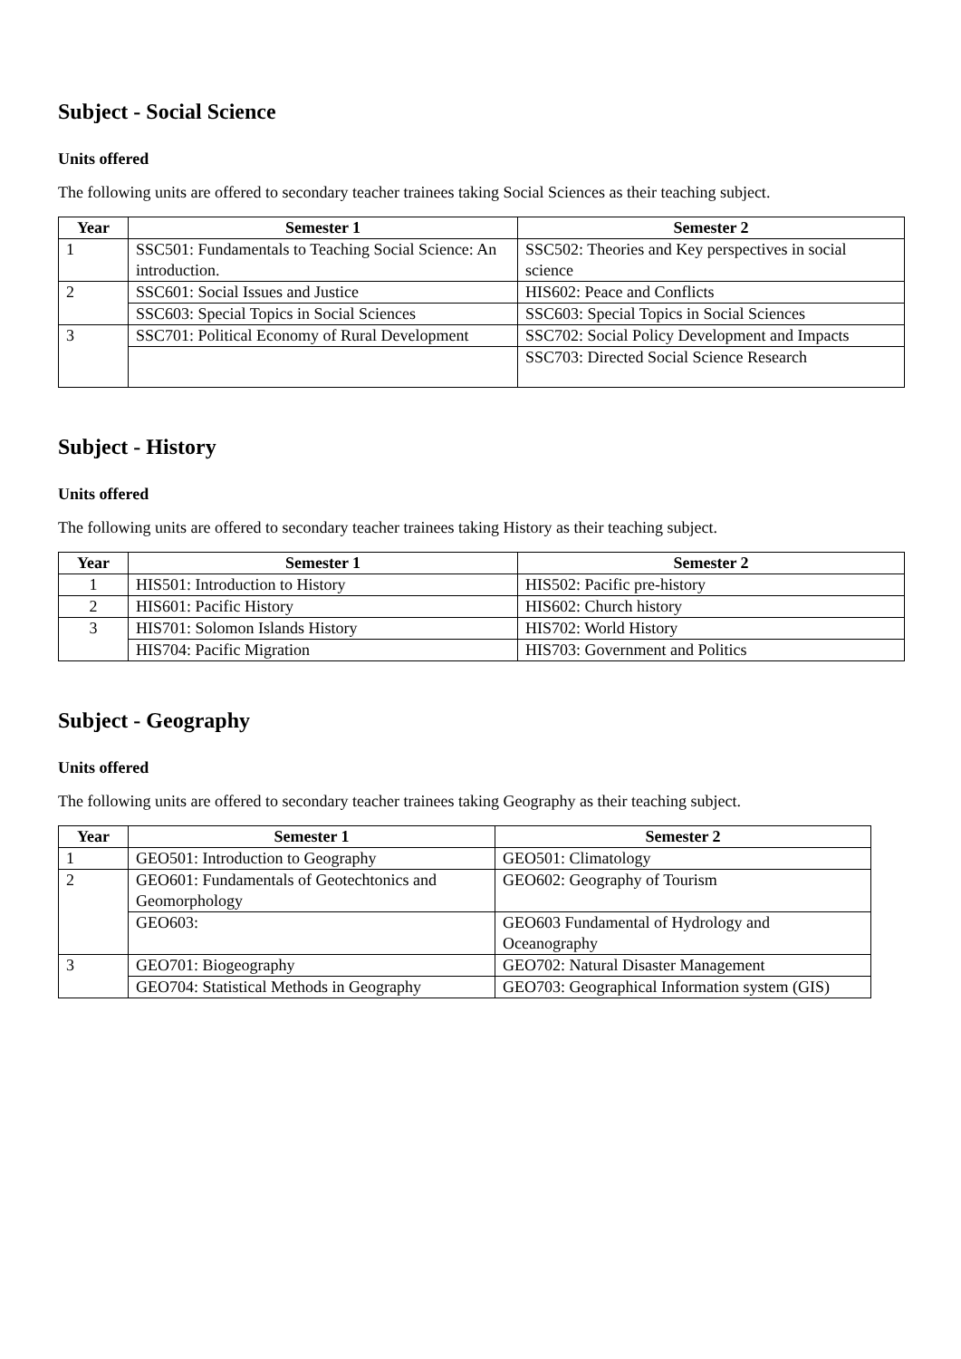Subject - Social Science
Units offered
The following units are offered to secondary teacher trainees taking Social Sciences as their teaching subject.
| Year | Semester 1 | Semester 2 |
| --- | --- | --- |
| 1 | SSC501: Fundamentals to Teaching Social Science: An introduction. | SSC502: Theories and Key perspectives in social science |
| 2 | SSC601: Social Issues and Justice | HIS602: Peace and Conflicts |
| | SSC603: Special Topics in Social Sciences | SSC603: Special Topics in Social Sciences |
| 3 | SSC701: Political Economy of Rural Development | SSC702: Social Policy Development and Impacts |
| | | SSC703: Directed Social Science Research |
Subject - History
Units offered
The following units are offered to secondary teacher trainees taking History as their teaching subject.
| Year | Semester 1 | Semester 2 |
| --- | --- | --- |
| 1 | HIS501: Introduction to History | HIS502: Pacific pre-history |
| 2 | HIS601: Pacific History | HIS602: Church history |
| 3 | HIS701: Solomon Islands History | HIS702: World History |
| | HIS704: Pacific Migration | HIS703: Government and Politics |
Subject - Geography
Units offered
The following units are offered to secondary teacher trainees taking Geography as their teaching subject.
| Year | Semester 1 | Semester 2 |
| --- | --- | --- |
| 1 | GEO501: Introduction to Geography | GEO501: Climatology |
| 2 | GEO601: Fundamentals of Geotechtonics and Geomorphology | GEO602: Geography of Tourism |
| | GEO603: | GEO603 Fundamental of Hydrology and Oceanography |
| 3 | GEO701: Biogeography | GEO702: Natural Disaster Management |
| | GEO704: Statistical Methods in Geography | GEO703: Geographical Information system (GIS) |